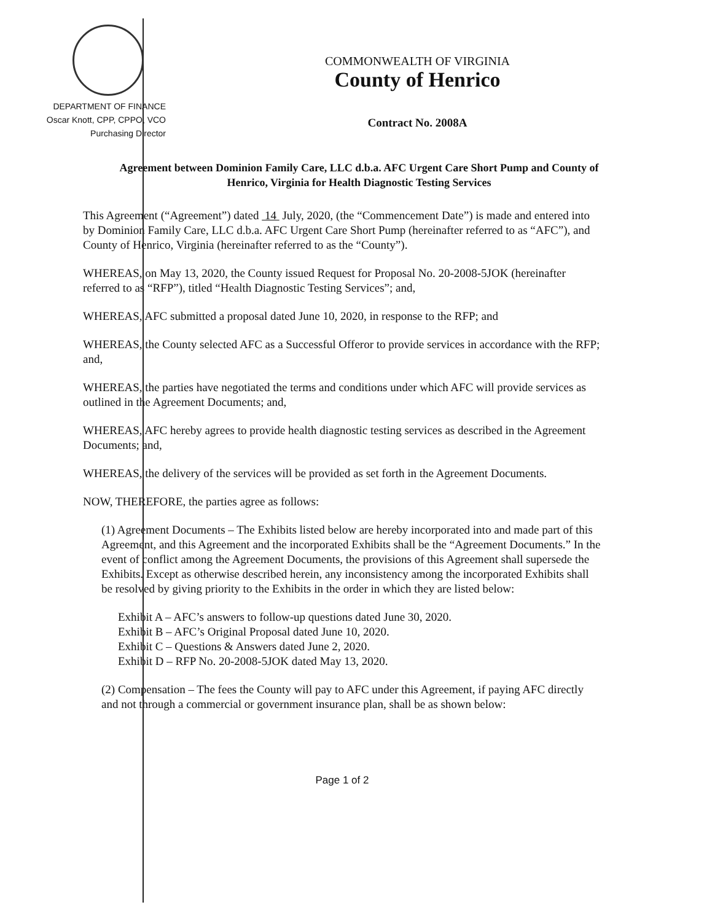DEPARTMENT OF FINANCE
Oscar Knott, CPP, CPPO, VCO
Purchasing Director
COMMONWEALTH OF VIRGINIA
County of Henrico
Contract No. 2008A
Agreement between Dominion Family Care, LLC d.b.a. AFC Urgent Care Short Pump and County of Henrico, Virginia for Health Diagnostic Testing Services
This Agreement (“Agreement”) dated 14 July, 2020, (the “Commencement Date”) is made and entered into by Dominion Family Care, LLC d.b.a. AFC Urgent Care Short Pump (hereinafter referred to as “AFC”), and County of Henrico, Virginia (hereinafter referred to as the “County”).
WHEREAS, on May 13, 2020, the County issued Request for Proposal No. 20-2008-5JOK (hereinafter referred to as “RFP”), titled “Health Diagnostic Testing Services”; and,
WHEREAS, AFC submitted a proposal dated June 10, 2020, in response to the RFP; and
WHEREAS, the County selected AFC as a Successful Offeror to provide services in accordance with the RFP; and,
WHEREAS, the parties have negotiated the terms and conditions under which AFC will provide services as outlined in the Agreement Documents; and,
WHEREAS, AFC hereby agrees to provide health diagnostic testing services as described in the Agreement Documents; and,
WHEREAS, the delivery of the services will be provided as set forth in the Agreement Documents.
NOW, THEREFORE, the parties agree as follows:
(1) Agreement Documents – The Exhibits listed below are hereby incorporated into and made part of this Agreement, and this Agreement and the incorporated Exhibits shall be the “Agreement Documents.” In the event of conflict among the Agreement Documents, the provisions of this Agreement shall supersede the Exhibits. Except as otherwise described herein, any inconsistency among the incorporated Exhibits shall be resolved by giving priority to the Exhibits in the order in which they are listed below:
Exhibit A – AFC’s answers to follow-up questions dated June 30, 2020.
Exhibit B – AFC’s Original Proposal dated June 10, 2020.
Exhibit C – Questions & Answers dated June 2, 2020.
Exhibit D – RFP No. 20-2008-5JOK dated May 13, 2020.
(2) Compensation – The fees the County will pay to AFC under this Agreement, if paying AFC directly and not through a commercial or government insurance plan, shall be as shown below:
Page 1 of 2